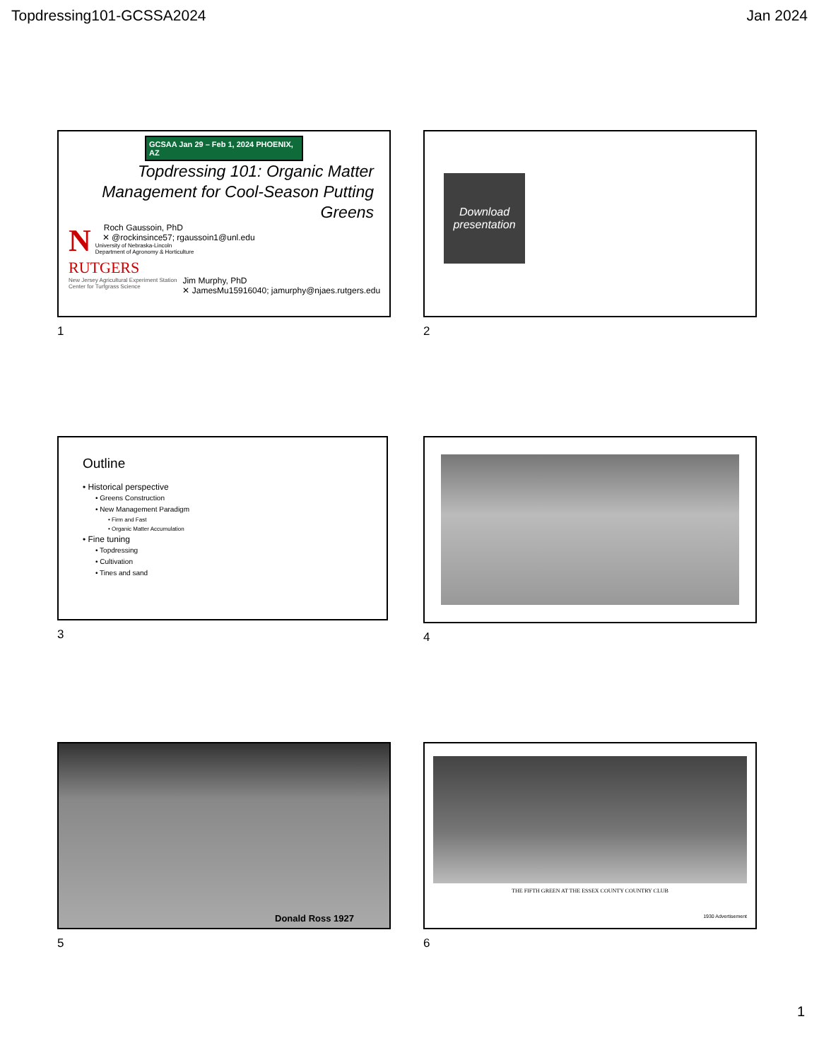Topdressing101-GCSSA2024 Jan 2024
GCSAA Jan 29 – Feb 1, 2024 PHOENIX, AZ
Topdressing 101: Organic Matter Management for Cool-Season Putting Greens
N
Roch Gaussoin, PhD
✕ @rockinsince57; rgaussoin1@unl.edu
University of Nebraska-Lincoln
Department of Agronomy & Horticulture
RUTGERS
New Jersey Agricultural Experiment Station
Center for Turfgrass Science
Jim Murphy, PhD
✕ JamesMu15916040; jamurphy@njaes.rutgers.edu
1
Download presentation
2
Outline
• Historical perspective
• Greens Construction
• New Management Paradigm
• Firm and Fast
• Organic Matter Accumulation
• Fine tuning
• Topdressing
• Cultivation
• Tines and sand
3
4
Donald Ross 1927
5
THE FIFTH GREEN AT THE ESSEX COUNTY COUNTRY CLUB
1930 Advertisement
6
1